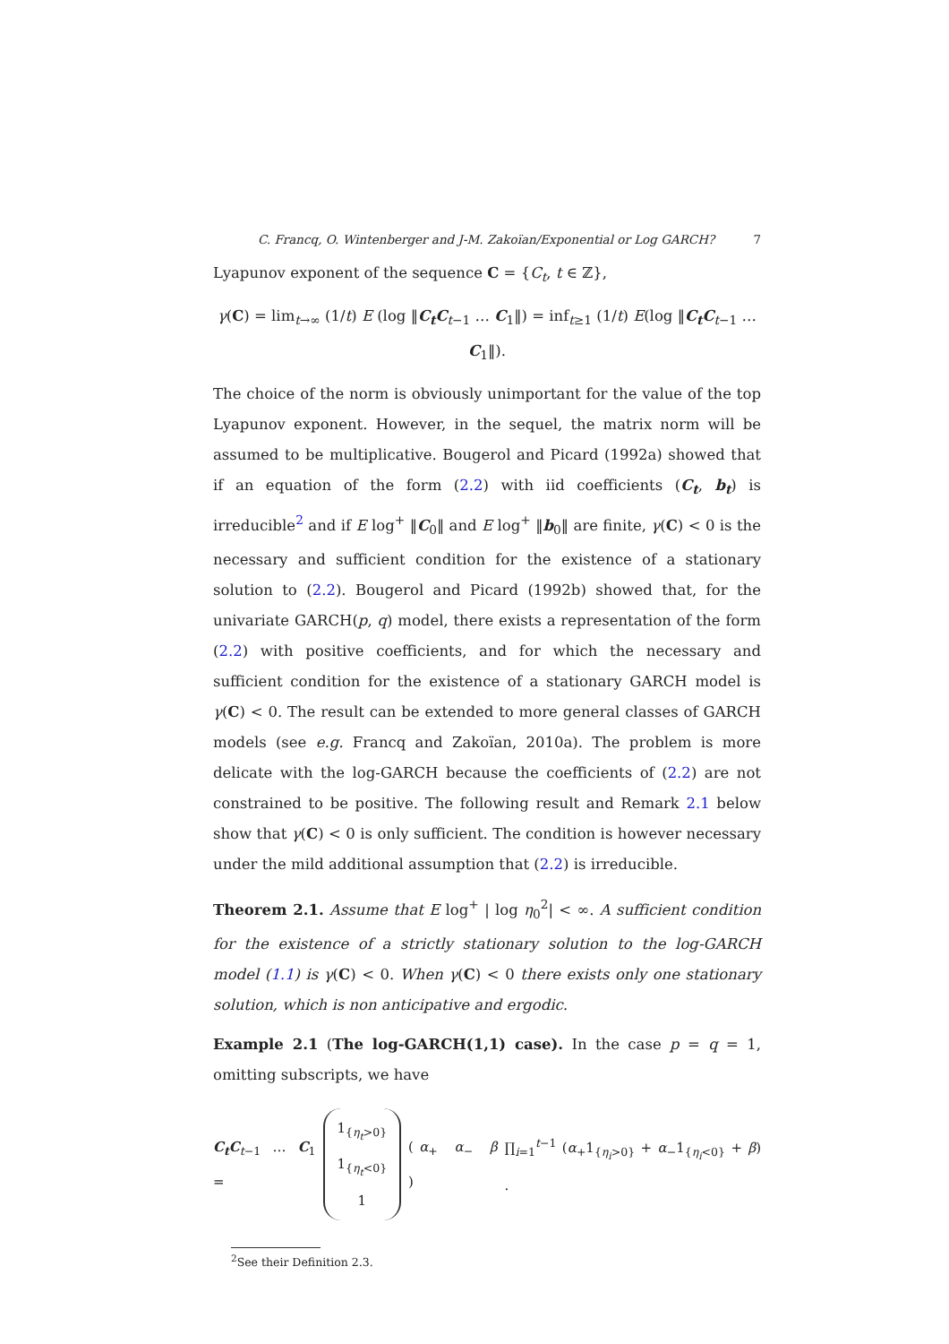C. Francq, O. Wintenberger and J-M. Zakoïan/Exponential or Log GARCH? 7
Lyapunov exponent of the sequence C = {C<sub>t</sub>, t ∈ ℤ},
γ(C) = lim<sub>t→∞</sub> (1/t) E (log ‖C<sub>t</sub>C<sub>t−1</sub> … C<sub>1</sub>‖) = inf<sub>t≥1</sub> (1/t) E(log ‖C<sub>t</sub>C<sub>t−1</sub> … C<sub>1</sub>‖).
The choice of the norm is obviously unimportant for the value of the top Lyapunov exponent. However, in the sequel, the matrix norm will be assumed to be multiplicative. Bougerol and Picard (1992a) showed that if an equation of the form (2.2) with iid coefficients (C<sub>t</sub>, b<sub>t</sub>) is irreducible<sup>2</sup> and if E log<sup>+</sup> ‖C<sub>0</sub>‖ and E log<sup>+</sup> ‖b<sub>0</sub>‖ are finite, γ(C) < 0 is the necessary and sufficient condition for the existence of a stationary solution to (2.2). Bougerol and Picard (1992b) showed that, for the univariate GARCH(p, q) model, there exists a representation of the form (2.2) with positive coefficients, and for which the necessary and sufficient condition for the existence of a stationary GARCH model is γ(C) < 0. The result can be extended to more general classes of GARCH models (see e.g. Francq and Zakoïan, 2010a). The problem is more delicate with the log-GARCH because the coefficients of (2.2) are not constrained to be positive. The following result and Remark 2.1 below show that γ(C) < 0 is only sufficient. The condition is however necessary under the mild additional assumption that (2.2) is irreducible.
Theorem 2.1. Assume that E log<sup>+</sup> | log η<sub>0</sub><sup>2</sup>| < ∞. A sufficient condition for the existence of a strictly stationary solution to the log-GARCH model (1.1) is γ(C) < 0. When γ(C) < 0 there exists only one stationary solution, which is non anticipative and ergodic.
Example 2.1 (The log-GARCH(1,1) case). In the case p = q = 1, omitting subscripts, we have
C<sub>t</sub>C<sub>t−1</sub> … C<sub>1</sub> =
1<sub>{η<sub>t</sub>>0}</sub>
1<sub>{η<sub>t</sub><0}</sub>
1
( α<sub>+</sub> α<sub>−</sub> β ) ∏<sub>i=1</sub><sup>t−1</sup> (α<sub>+</sub>1<sub>{η<sub>i</sub>>0}</sub> + α<sub>−</sub>1<sub>{η<sub>i</sub><0}</sub> + β) .
<sup>2</sup> See their Definition 2.3.